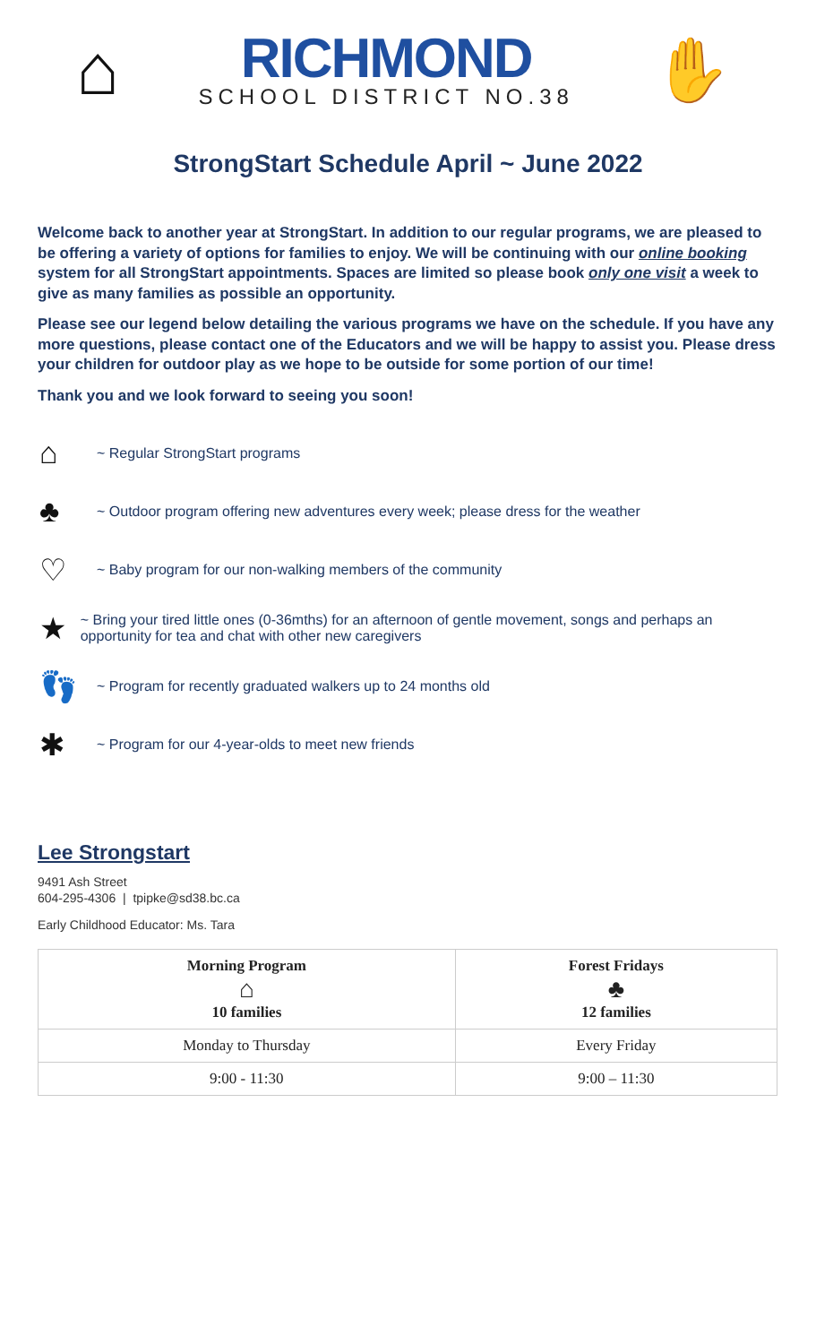⌂
RICHMOND
SCHOOL DISTRICT NO.38
✋
StrongStart Schedule April ~ June 2022
Welcome back to another year at StrongStart. In addition to our regular programs, we are pleased to be offering a variety of options for families to enjoy. We will be continuing with our online booking system for all StrongStart appointments. Spaces are limited so please book only one visit a week to give as many families as possible an opportunity.
Please see our legend below detailing the various programs we have on the schedule. If you have any more questions, please contact one of the Educators and we will be happy to assist you. Please dress your children for outdoor play as we hope to be outside for some portion of our time!
Thank you and we look forward to seeing you soon!
⌂
~ Regular StrongStart programs
♣
~ Outdoor program offering new adventures every week; please dress for the weather
♡
~ Baby program for our non-walking members of the community
★
~ Bring your tired little ones (0-36mths) for an afternoon of gentle movement, songs and perhaps an opportunity for tea and chat with other new caregivers
👣
~ Program for recently graduated walkers up to 24 months old
✱
~ Program for our 4-year-olds to meet new friends
Lee Strongstart
9491 Ash Street
604-295-4306 | tpipke@sd38.bc.ca
Early Childhood Educator: Ms. Tara
| Morning Program ⌂ 10 families | Forest Fridays ♣ 12 families |
| --- | --- |
| Monday to Thursday | Every Friday |
| 9:00 - 11:30 | 9:00 – 11:30 |